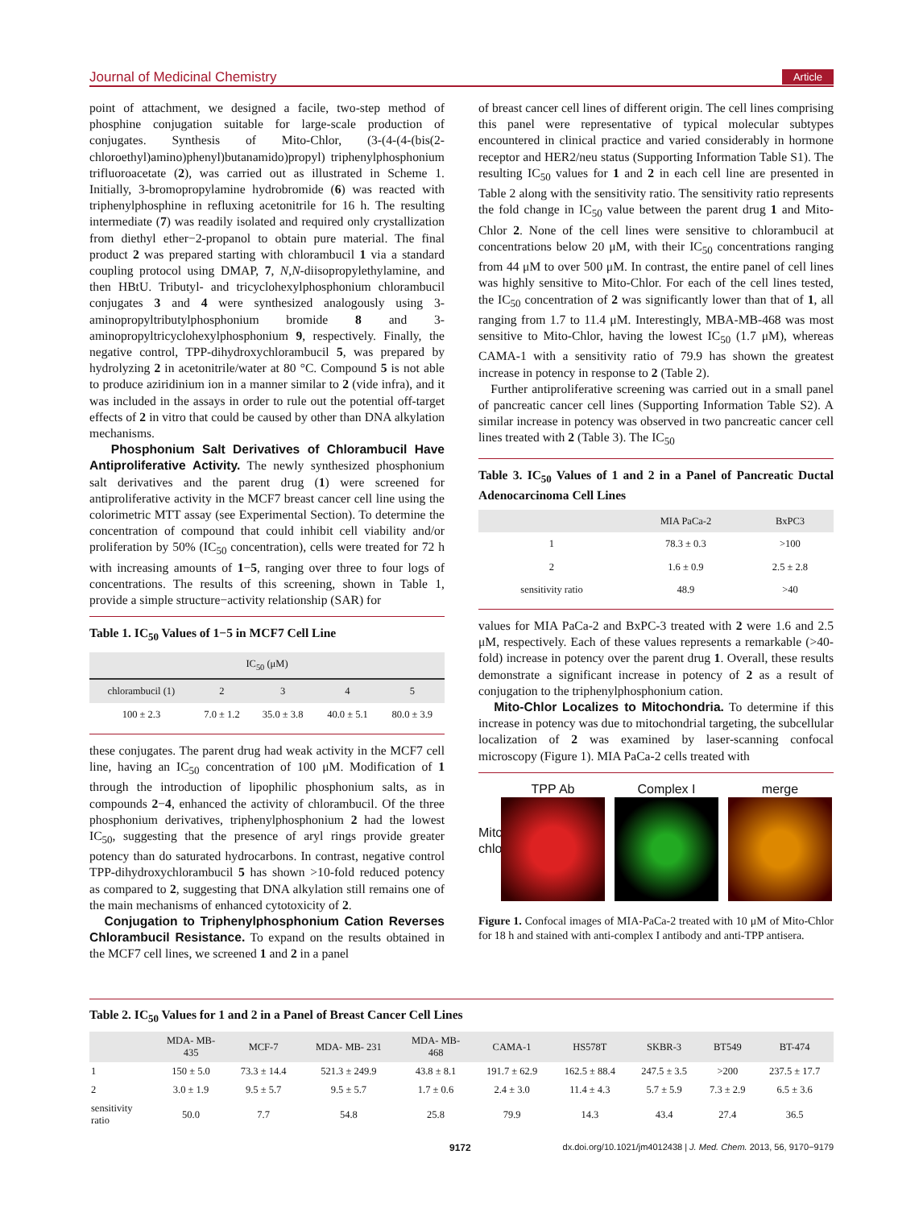Journal of Medicinal Chemistry Article
point of attachment, we designed a facile, two-step method of phosphine conjugation suitable for large-scale production of conjugates. Synthesis of Mito-Chlor, (3-(4-(4-(bis(2-chloroethyl)amino)phenyl)butanamido)propyl) triphenylphosphonium trifluoroacetate (2), was carried out as illustrated in Scheme 1. Initially, 3-bromopropylamine hydrobromide (6) was reacted with triphenylphosphine in refluxing acetonitrile for 16 h. The resulting intermediate (7) was readily isolated and required only crystallization from diethyl ether−2-propanol to obtain pure material. The final product 2 was prepared starting with chlorambucil 1 via a standard coupling protocol using DMAP, 7, N,N-diisopropylethylamine, and then HBtU. Tributyl- and tricyclohexylphosphonium chlorambucil conjugates 3 and 4 were synthesized analogously using 3-aminopropyltributylphosphonium bromide 8 and 3-aminopropyltricyclohexylphosphonium 9, respectively. Finally, the negative control, TPP-dihydroxychlorambucil 5, was prepared by hydrolyzing 2 in acetonitrile/water at 80 °C. Compound 5 is not able to produce aziridinium ion in a manner similar to 2 (vide infra), and it was included in the assays in order to rule out the potential off-target effects of 2 in vitro that could be caused by other than DNA alkylation mechanisms.
Phosphonium Salt Derivatives of Chlorambucil Have Antiproliferative Activity. The newly synthesized phosphonium salt derivatives and the parent drug (1) were screened for antiproliferative activity in the MCF7 breast cancer cell line using the colorimetric MTT assay (see Experimental Section). To determine the concentration of compound that could inhibit cell viability and/or proliferation by 50% (IC<sub>50</sub> concentration), cells were treated for 72 h with increasing amounts of 1−5, ranging over three to four logs of concentrations. The results of this screening, shown in Table 1, provide a simple structure−activity relationship (SAR) for
Table 1. IC<sub>50</sub> Values of 1−5 in MCF7 Cell Line
| IC<sub>50</sub> (μM) | | | | |
| --- | --- | --- | --- | --- |
| chlorambucil (1) | 2 | 3 | 4 | 5 |
| 100 ± 2.3 | 7.0 ± 1.2 | 35.0 ± 3.8 | 40.0 ± 5.1 | 80.0 ± 3.9 |
these conjugates. The parent drug had weak activity in the MCF7 cell line, having an IC<sub>50</sub> concentration of 100 μM. Modification of 1 through the introduction of lipophilic phosphonium salts, as in compounds 2−4, enhanced the activity of chlorambucil. Of the three phosphonium derivatives, triphenylphosphonium 2 had the lowest IC<sub>50</sub>, suggesting that the presence of aryl rings provide greater potency than do saturated hydrocarbons. In contrast, negative control TPP-dihydroxychlorambucil 5 has shown >10-fold reduced potency as compared to 2, suggesting that DNA alkylation still remains one of the main mechanisms of enhanced cytotoxicity of 2.
Conjugation to Triphenylphosphonium Cation Reverses Chlorambucil Resistance. To expand on the results obtained in the MCF7 cell lines, we screened 1 and 2 in a panel
of breast cancer cell lines of different origin. The cell lines comprising this panel were representative of typical molecular subtypes encountered in clinical practice and varied considerably in hormone receptor and HER2/neu status (Supporting Information Table S1). The resulting IC<sub>50</sub> values for 1 and 2 in each cell line are presented in Table 2 along with the sensitivity ratio. The sensitivity ratio represents the fold change in IC<sub>50</sub> value between the parent drug 1 and Mito-Chlor 2. None of the cell lines were sensitive to chlorambucil at concentrations below 20 μM, with their IC<sub>50</sub> concentrations ranging from 44 μM to over 500 μM. In contrast, the entire panel of cell lines was highly sensitive to Mito-Chlor. For each of the cell lines tested, the IC<sub>50</sub> concentration of 2 was significantly lower than that of 1, all ranging from 1.7 to 11.4 μM. Interestingly, MBA-MB-468 was most sensitive to Mito-Chlor, having the lowest IC<sub>50</sub> (1.7 μM), whereas CAMA-1 with a sensitivity ratio of 79.9 has shown the greatest increase in potency in response to 2 (Table 2).
Further antiproliferative screening was carried out in a small panel of pancreatic cancer cell lines (Supporting Information Table S2). A similar increase in potency was observed in two pancreatic cancer cell lines treated with 2 (Table 3). The IC<sub>50</sub>
Table 3. IC<sub>50</sub> Values of 1 and 2 in a Panel of Pancreatic Ductal Adenocarcinoma Cell Lines
| | MIA PaCa-2 | BxPC3 |
| --- | --- | --- |
| 1 | 78.3 ± 0.3 | >100 |
| 2 | 1.6 ± 0.9 | 2.5 ± 2.8 |
| sensitivity ratio | 48.9 | >40 |
values for MIA PaCa-2 and BxPC-3 treated with 2 were 1.6 and 2.5 μM, respectively. Each of these values represents a remarkable (>40-fold) increase in potency over the parent drug 1. Overall, these results demonstrate a significant increase in potency of 2 as a result of conjugation to the triphenylphosphonium cation.
Mito-Chlor Localizes to Mitochondria. To determine if this increase in potency was due to mitochondrial targeting, the subcellular localization of 2 was examined by laser-scanning confocal microscopy (Figure 1). MIA PaCa-2 cells treated with
Mito-chlor
TPP Ab Complex I merge
Figure 1. Confocal images of MIA-PaCa-2 treated with 10 μM of Mito-Chlor for 18 h and stained with anti-complex I antibody and anti-TPP antisera.
Table 2. IC<sub>50</sub> Values for 1 and 2 in a Panel of Breast Cancer Cell Lines
| | MDA- MB- 435 | MCF-7 | MDA- MB- 231 | MDA- MB- 468 | CAMA-1 | HS578T | SKBR-3 | BT549 | BT-474 |
| --- | --- | --- | --- | --- | --- | --- | --- | --- | --- |
| 1 | 150 ± 5.0 | 73.3 ± 14.4 | 521.3 ± 249.9 | 43.8 ± 8.1 | 191.7 ± 62.9 | 162.5 ± 88.4 | 247.5 ± 3.5 | >200 | 237.5 ± 17.7 |
| 2 | 3.0 ± 1.9 | 9.5 ± 5.7 | 9.5 ± 5.7 | 1.7 ± 0.6 | 2.4 ± 3.0 | 11.4 ± 4.3 | 5.7 ± 5.9 | 7.3 ± 2.9 | 6.5 ± 3.6 |
| sensitivity ratio | 50.0 | 7.7 | 54.8 | 25.8 | 79.9 | 14.3 | 43.4 | 27.4 | 36.5 |
9172 dx.doi.org/10.1021/jm4012438 | J. Med. Chem. 2013, 56, 9170−9179